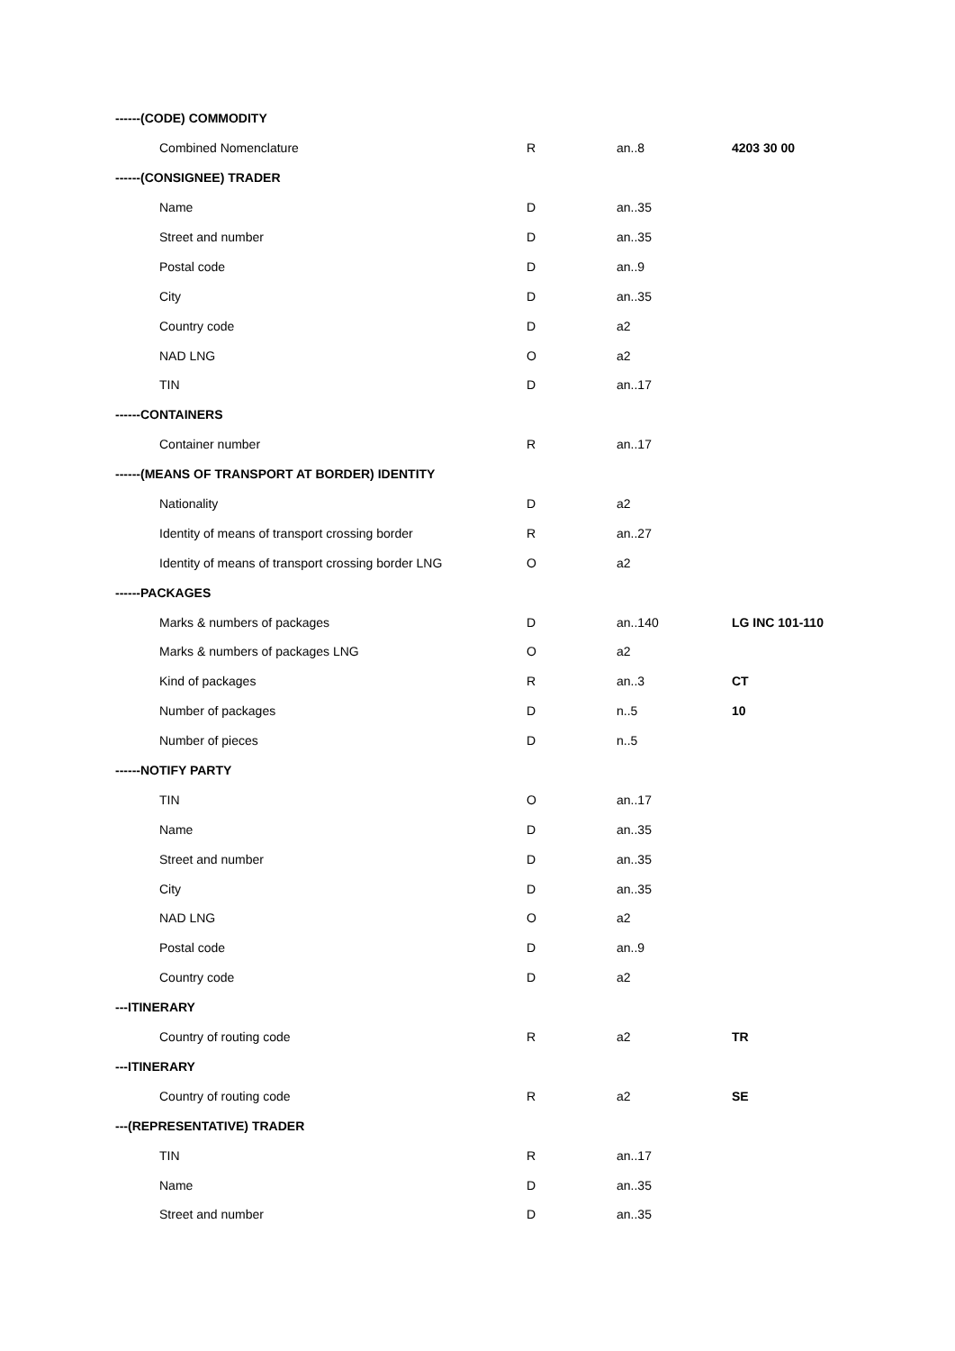| ------(CODE) COMMODITY | | | |
| Combined Nomenclature | R | an..8 | 4203 30 00 |
| ------(CONSIGNEE) TRADER | | | |
| Name | D | an..35 | |
| Street and number | D | an..35 | |
| Postal code | D | an..9 | |
| City | D | an..35 | |
| Country code | D | a2 | |
| NAD LNG | O | a2 | |
| TIN | D | an..17 | |
| ------CONTAINERS | | | |
| Container number | R | an..17 | |
| ------(MEANS OF TRANSPORT AT BORDER) IDENTITY | | | |
| Nationality | D | a2 | |
| Identity of means of transport crossing border | R | an..27 | |
| Identity of means of transport crossing border LNG | O | a2 | |
| ------PACKAGES | | | |
| Marks & numbers of packages | D | an..140 | LG INC 101-110 |
| Marks & numbers of packages LNG | O | a2 | |
| Kind of packages | R | an..3 | CT |
| Number of packages | D | n..5 | 10 |
| Number of pieces | D | n..5 | |
| ------NOTIFY PARTY | | | |
| TIN | O | an..17 | |
| Name | D | an..35 | |
| Street and number | D | an..35 | |
| City | D | an..35 | |
| NAD LNG | O | a2 | |
| Postal code | D | an..9 | |
| Country code | D | a2 | |
| ---ITINERARY | | | |
| Country of routing code | R | a2 | TR |
| ---ITINERARY | | | |
| Country of routing code | R | a2 | SE |
| ---(REPRESENTATIVE) TRADER | | | |
| TIN | R | an..17 | |
| Name | D | an..35 | |
| Street and number | D | an..35 | |